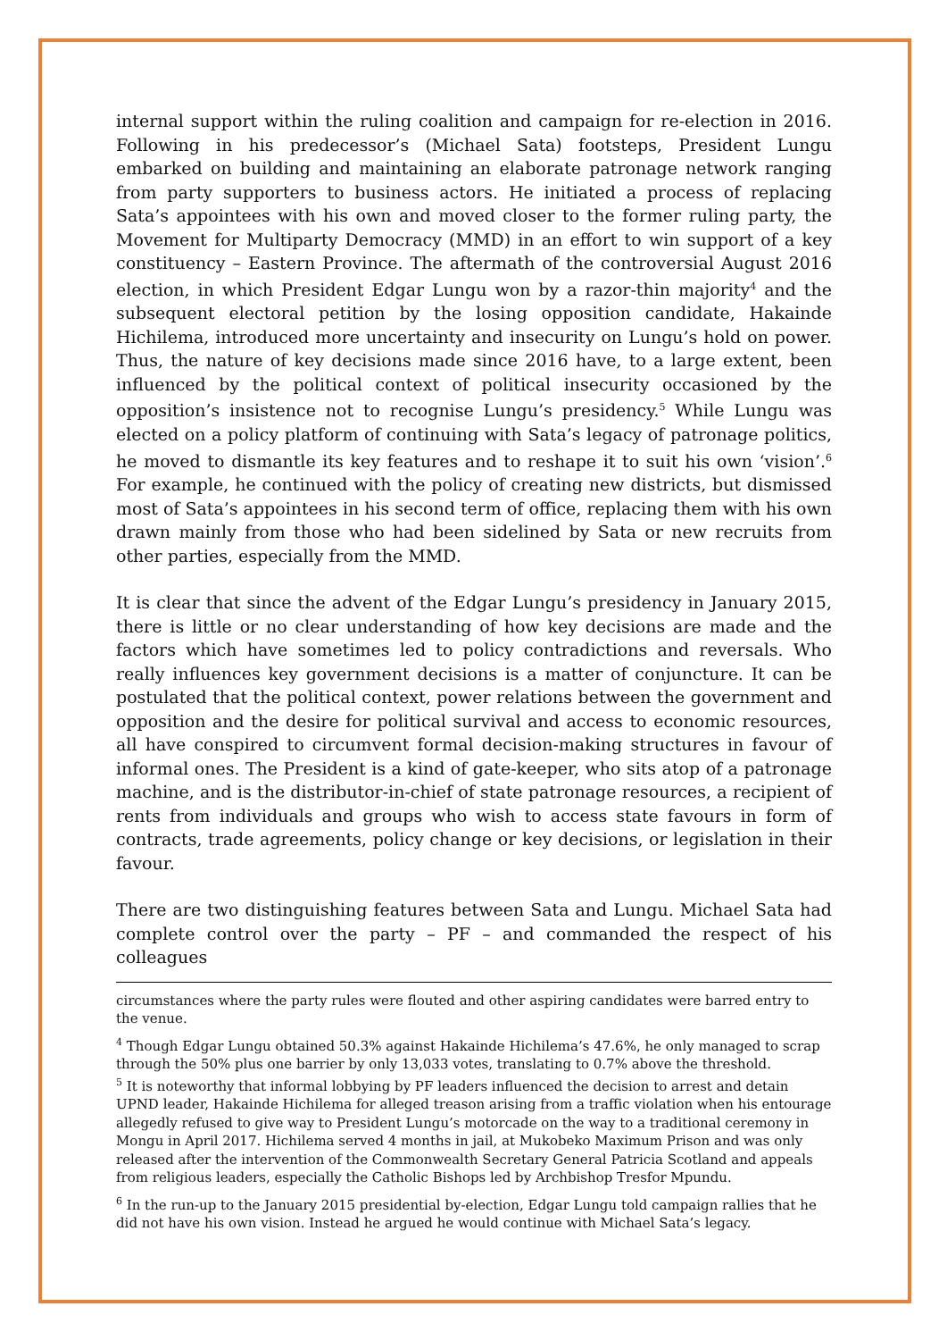internal support within the ruling coalition and campaign for re-election in 2016. Following in his predecessor’s (Michael Sata) footsteps, President Lungu embarked on building and maintaining an elaborate patronage network ranging from party supporters to business actors. He initiated a process of replacing Sata’s appointees with his own and moved closer to the former ruling party, the Movement for Multiparty Democracy (MMD) in an effort to win support of a key constituency – Eastern Province. The aftermath of the controversial August 2016 election, in which President Edgar Lungu won by a razor-thin majority<sup>4</sup> and the subsequent electoral petition by the losing opposition candidate, Hakainde Hichilema, introduced more uncertainty and insecurity on Lungu’s hold on power. Thus, the nature of key decisions made since 2016 have, to a large extent, been influenced by the political context of political insecurity occasioned by the opposition’s insistence not to recognise Lungu’s presidency.<sup>5</sup> While Lungu was elected on a policy platform of continuing with Sata’s legacy of patronage politics, he moved to dismantle its key features and to reshape it to suit his own ‘vision’.<sup>6</sup> For example, he continued with the policy of creating new districts, but dismissed most of Sata’s appointees in his second term of office, replacing them with his own drawn mainly from those who had been sidelined by Sata or new recruits from other parties, especially from the MMD.
It is clear that since the advent of the Edgar Lungu’s presidency in January 2015, there is little or no clear understanding of how key decisions are made and the factors which have sometimes led to policy contradictions and reversals. Who really influences key government decisions is a matter of conjuncture. It can be postulated that the political context, power relations between the government and opposition and the desire for political survival and access to economic resources, all have conspired to circumvent formal decision-making structures in favour of informal ones. The President is a kind of gate-keeper, who sits atop of a patronage machine, and is the distributor-in-chief of state patronage resources, a recipient of rents from individuals and groups who wish to access state favours in form of contracts, trade agreements, policy change or key decisions, or legislation in their favour.
There are two distinguishing features between Sata and Lungu. Michael Sata had complete control over the party – PF – and commanded the respect of his colleagues
circumstances where the party rules were flouted and other aspiring candidates were barred entry to the venue.
<sup>4</sup> Though Edgar Lungu obtained 50.3% against Hakainde Hichilema’s 47.6%, he only managed to scrap through the 50% plus one barrier by only 13,033 votes, translating to 0.7% above the threshold.
<sup>5</sup> It is noteworthy that informal lobbying by PF leaders influenced the decision to arrest and detain UPND leader, Hakainde Hichilema for alleged treason arising from a traffic violation when his entourage allegedly refused to give way to President Lungu’s motorcade on the way to a traditional ceremony in Mongu in April 2017. Hichilema served 4 months in jail, at Mukobeko Maximum Prison and was only released after the intervention of the Commonwealth Secretary General Patricia Scotland and appeals from religious leaders, especially the Catholic Bishops led by Archbishop Tresfor Mpundu.
<sup>6</sup> In the run-up to the January 2015 presidential by-election, Edgar Lungu told campaign rallies that he did not have his own vision. Instead he argued he would continue with Michael Sata’s legacy.